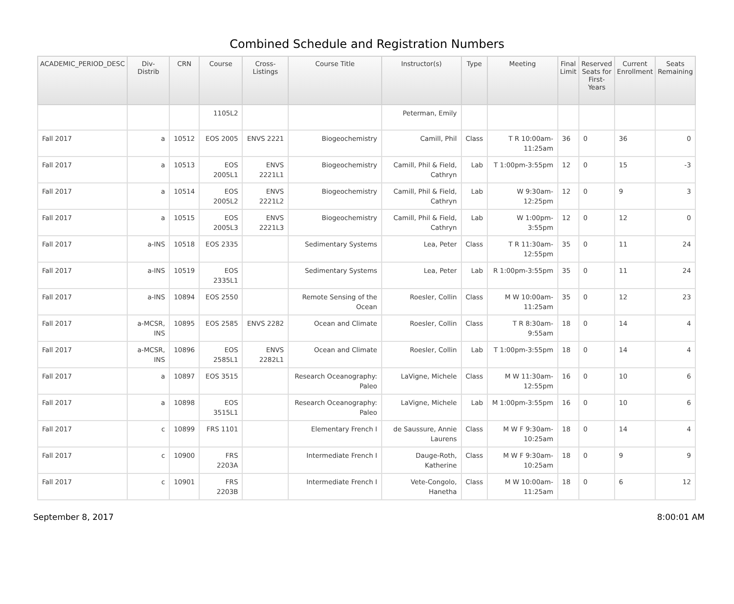Combined Schedule and Registration Numbers
| ACADEMIC_PERIOD_DESC | Div- Distrib | CRN | Course | Cross- Listings | Course Title | Instructor(s) | Type | Meeting | Final Limit | Reserved Seats for First- Years | Current Enrollment | Seats Remaining |
| --- | --- | --- | --- | --- | --- | --- | --- | --- | --- | --- | --- | --- |
| | | | 1105L2 | | | Peterman, Emily | | | | | | |
| Fall 2017 | a | 10512 | EOS 2005 | ENVS 2221 | Biogeochemistry | Camill, Phil | Class | T R 10:00am-11:25am | 36 | 0 | 36 | 0 |
| Fall 2017 | a | 10513 | EOS 2005L1 | ENVS 2221L1 | Biogeochemistry | Camill, Phil & Field, Cathryn | Lab | T 1:00pm-3:55pm | 12 | 0 | 15 | -3 |
| Fall 2017 | a | 10514 | EOS 2005L2 | ENVS 2221L2 | Biogeochemistry | Camill, Phil & Field, Cathryn | Lab | W 9:30am-12:25pm | 12 | 0 | 9 | 3 |
| Fall 2017 | a | 10515 | EOS 2005L3 | ENVS 2221L3 | Biogeochemistry | Camill, Phil & Field, Cathryn | Lab | W 1:00pm-3:55pm | 12 | 0 | 12 | 0 |
| Fall 2017 | a-INS | 10518 | EOS 2335 | | Sedimentary Systems | Lea, Peter | Class | T R 11:30am-12:55pm | 35 | 0 | 11 | 24 |
| Fall 2017 | a-INS | 10519 | EOS 2335L1 | | Sedimentary Systems | Lea, Peter | Lab | R 1:00pm-3:55pm | 35 | 0 | 11 | 24 |
| Fall 2017 | a-INS | 10894 | EOS 2550 | | Remote Sensing of the Ocean | Roesler, Collin | Class | M W 10:00am-11:25am | 35 | 0 | 12 | 23 |
| Fall 2017 | a-MCSR, INS | 10895 | EOS 2585 | ENVS 2282 | Ocean and Climate | Roesler, Collin | Class | T R 8:30am-9:55am | 18 | 0 | 14 | 4 |
| Fall 2017 | a-MCSR, INS | 10896 | EOS 2585L1 | ENVS 2282L1 | Ocean and Climate | Roesler, Collin | Lab | T 1:00pm-3:55pm | 18 | 0 | 14 | 4 |
| Fall 2017 | a | 10897 | EOS 3515 | | Research Oceanography: Paleo | LaVigne, Michele | Class | M W 11:30am-12:55pm | 16 | 0 | 10 | 6 |
| Fall 2017 | a | 10898 | EOS 3515L1 | | Research Oceanography: Paleo | LaVigne, Michele | Lab | M 1:00pm-3:55pm | 16 | 0 | 10 | 6 |
| Fall 2017 | c | 10899 | FRS 1101 | | Elementary French I | de Saussure, Annie Laurens | Class | M W F 9:30am-10:25am | 18 | 0 | 14 | 4 |
| Fall 2017 | c | 10900 | FRS 2203A | | Intermediate French I | Dauge-Roth, Katherine | Class | M W F 9:30am-10:25am | 18 | 0 | 9 | 9 |
| Fall 2017 | c | 10901 | FRS 2203B | | Intermediate French I | Vete-Congolo, Hanetha | Class | M W 10:00am-11:25am | 18 | 0 | 6 | 12 |
September 8, 2017 8:00:01 AM